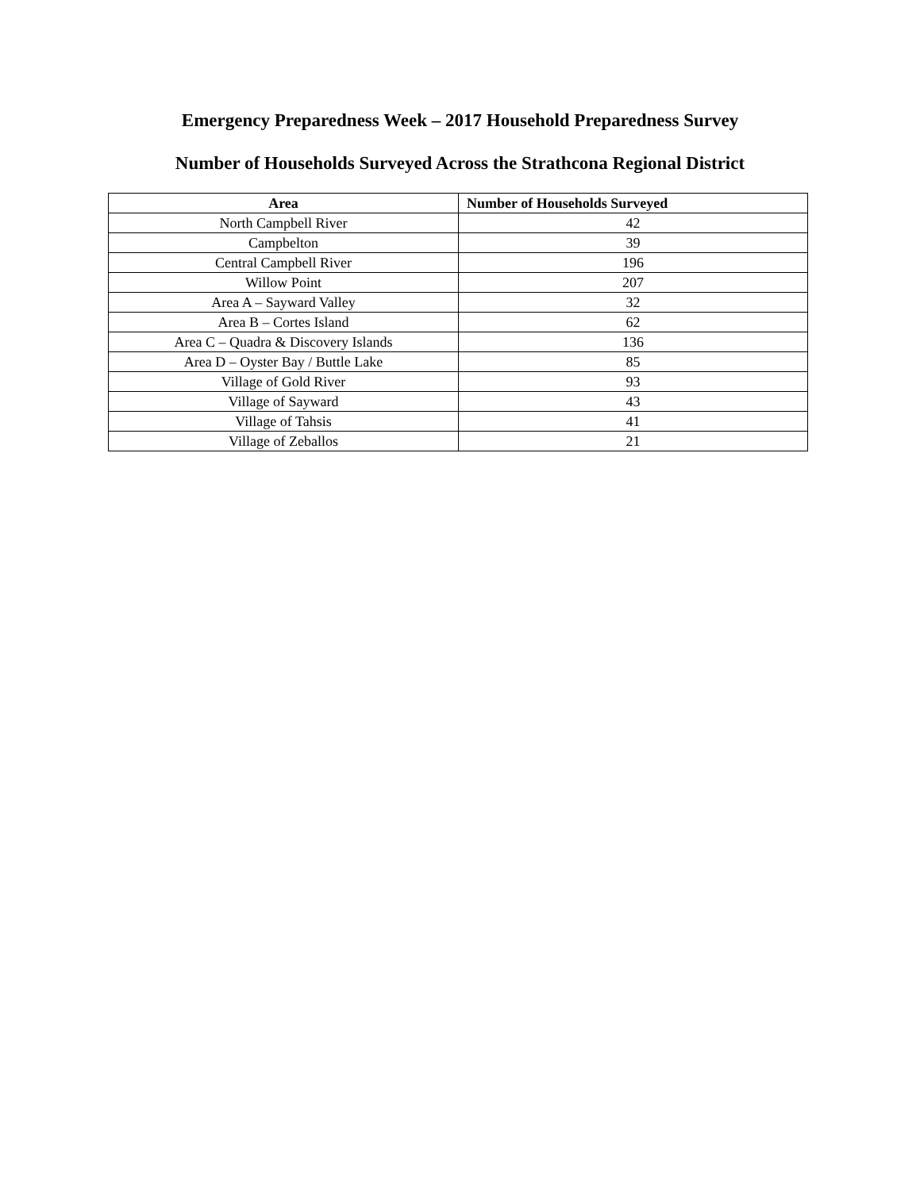Emergency Preparedness Week – 2017 Household Preparedness Survey
Number of Households Surveyed Across the Strathcona Regional District
| Area | Number of Households Surveyed |
| --- | --- |
| North Campbell River | 42 |
| Campbelton | 39 |
| Central Campbell River | 196 |
| Willow Point | 207 |
| Area A – Sayward Valley | 32 |
| Area B – Cortes Island | 62 |
| Area C – Quadra & Discovery Islands | 136 |
| Area D – Oyster Bay / Buttle Lake | 85 |
| Village of Gold River | 93 |
| Village of Sayward | 43 |
| Village of Tahsis | 41 |
| Village of Zeballos | 21 |